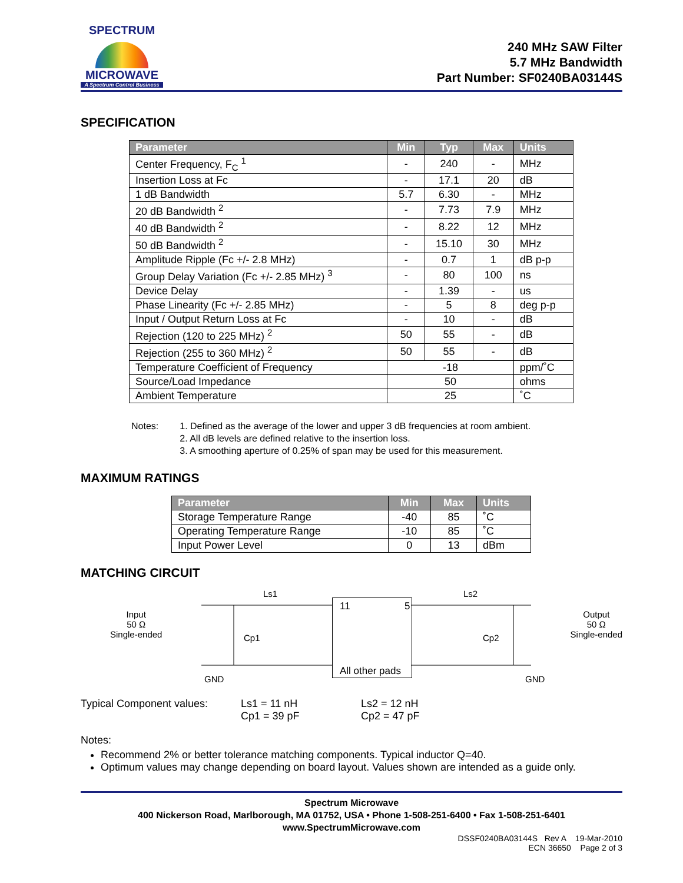SPECTRUM
MICROWAVE
A Spectrum Control Business
240 MHz SAW Filter
5.7 MHz Bandwidth
Part Number: SF0240BA03144S
SPECIFICATION
| Parameter | Min | Typ | Max | Units |
| --- | --- | --- | --- | --- |
| Center Frequency, F<sub>C</sub> <sup>1</sup> | - | 240 | - | MHz |
| Insertion Loss at Fc | - | 17.1 | 20 | dB |
| 1 dB Bandwidth | 5.7 | 6.30 | - | MHz |
| 20 dB Bandwidth <sup>2</sup> | - | 7.73 | 7.9 | MHz |
| 40 dB Bandwidth <sup>2</sup> | - | 8.22 | 12 | MHz |
| 50 dB Bandwidth <sup>2</sup> | - | 15.10 | 30 | MHz |
| Amplitude Ripple (Fc +/- 2.8 MHz) | - | 0.7 | 1 | dB p-p |
| Group Delay Variation (Fc +/- 2.85 MHz) <sup>3</sup> | - | 80 | 100 | ns |
| Device Delay | - | 1.39 | - | us |
| Phase Linearity (Fc +/- 2.85 MHz) | - | 5 | 8 | deg p-p |
| Input / Output Return Loss at Fc | - | 10 | - | dB |
| Rejection (120 to 225 MHz) <sup>2</sup> | 50 | 55 | - | dB |
| Rejection (255 to 360 MHz) <sup>2</sup> | 50 | 55 | - | dB |
| Temperature Coefficient of Frequency | -18 | | | ppm/˚C |
| Source/Load Impedance | 50 | | | ohms |
| Ambient Temperature | 25 | | | ˚C |
Notes: 1. Defined as the average of the lower and upper 3 dB frequencies at room ambient.
2. All dB levels are defined relative to the insertion loss.
3. A smoothing aperture of 0.25% of span may be used for this measurement.
MAXIMUM RATINGS
| Parameter | Min | Max | Units |
| --- | --- | --- | --- |
| Storage Temperature Range | -40 | 85 | ˚C |
| Operating Temperature Range | -10 | 85 | ˚C |
| Input Power Level | 0 | 13 | dBm |
MATCHING CIRCUIT
Input
50 Ω
Single-ended
Ls1 Ls2
Cp1 Cp2
11 5
All other pads
GND GND
Output
50 Ω
Single-ended
Typical Component values: Ls1 = 11 nH
Cp1 = 39 pF
Ls2 = 12 nH
Cp2 = 47 pF
Notes:
Recommend 2% or better tolerance matching components. Typical inductor Q=40.
Optimum values may change depending on board layout. Values shown are intended as a guide only.
Spectrum Microwave
400 Nickerson Road, Marlborough, MA 01752, USA • Phone 1-508-251-6400 • Fax 1-508-251-6401
www.SpectrumMicrowave.com
DSSF0240BA03144S Rev A 19-Mar-2010
ECN 36650 Page 2 of 3